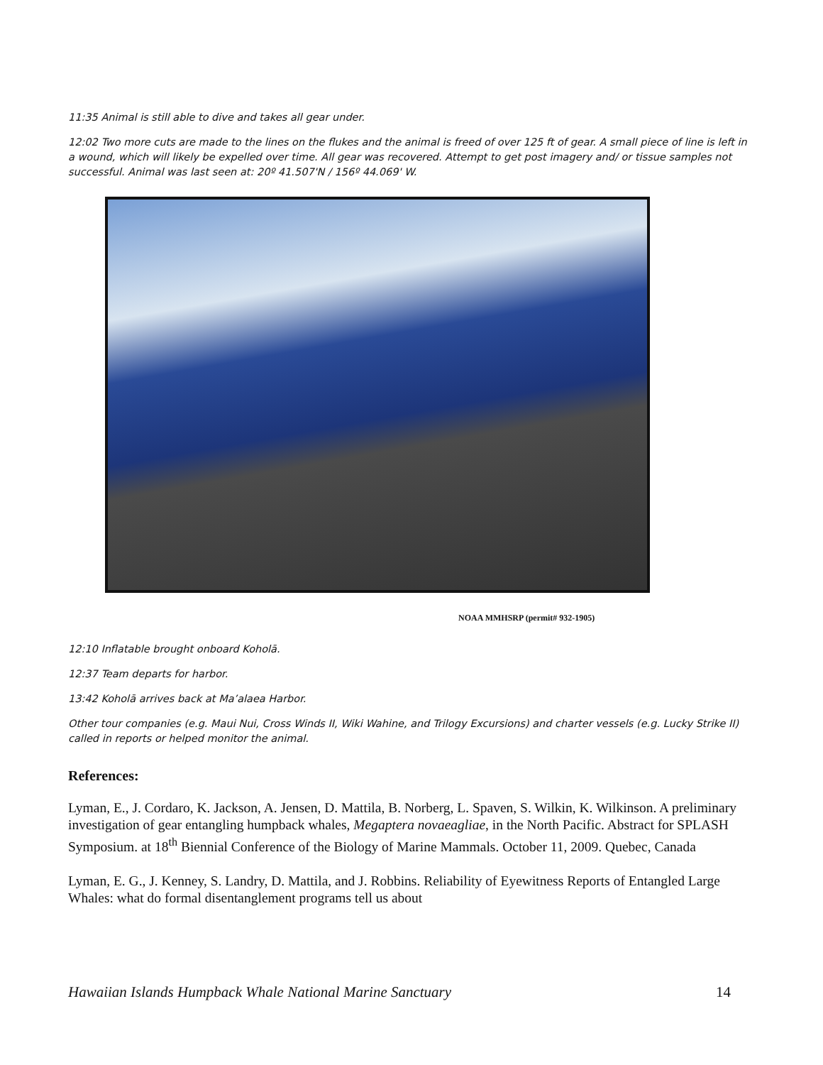11:35 Animal is still able to dive and takes all gear under.
12:02 Two more cuts are made to the lines on the flukes and the animal is freed of over 125 ft of gear. A small piece of line is left in a wound, which will likely be expelled over time. All gear was recovered. Attempt to get post imagery and/ or tissue samples not successful. Animal was last seen at: 20º 41.507'N / 156º 44.069' W.
NOAA MMHSRP (permit# 932-1905)
12:10 Inflatable brought onboard Koholā.
12:37 Team departs for harbor.
13:42 Koholā arrives back at Ma’alaea Harbor.
Other tour companies (e.g. Maui Nui, Cross Winds II, Wiki Wahine, and Trilogy Excursions) and charter vessels (e.g. Lucky Strike II) called in reports or helped monitor the animal.
References:
Lyman, E., J. Cordaro, K. Jackson, A. Jensen, D. Mattila, B. Norberg, L. Spaven, S. Wilkin, K. Wilkinson. A preliminary investigation of gear entangling humpback whales, Megaptera novaeagliae, in the North Pacific. Abstract for SPLASH Symposium. at 18<sup>th</sup> Biennial Conference of the Biology of Marine Mammals. October 11, 2009. Quebec, Canada
Lyman, E. G., J. Kenney, S. Landry, D. Mattila, and J. Robbins. Reliability of Eyewitness Reports of Entangled Large Whales: what do formal disentanglement programs tell us about
Hawaiian Islands Humpback Whale National Marine Sanctuary 14